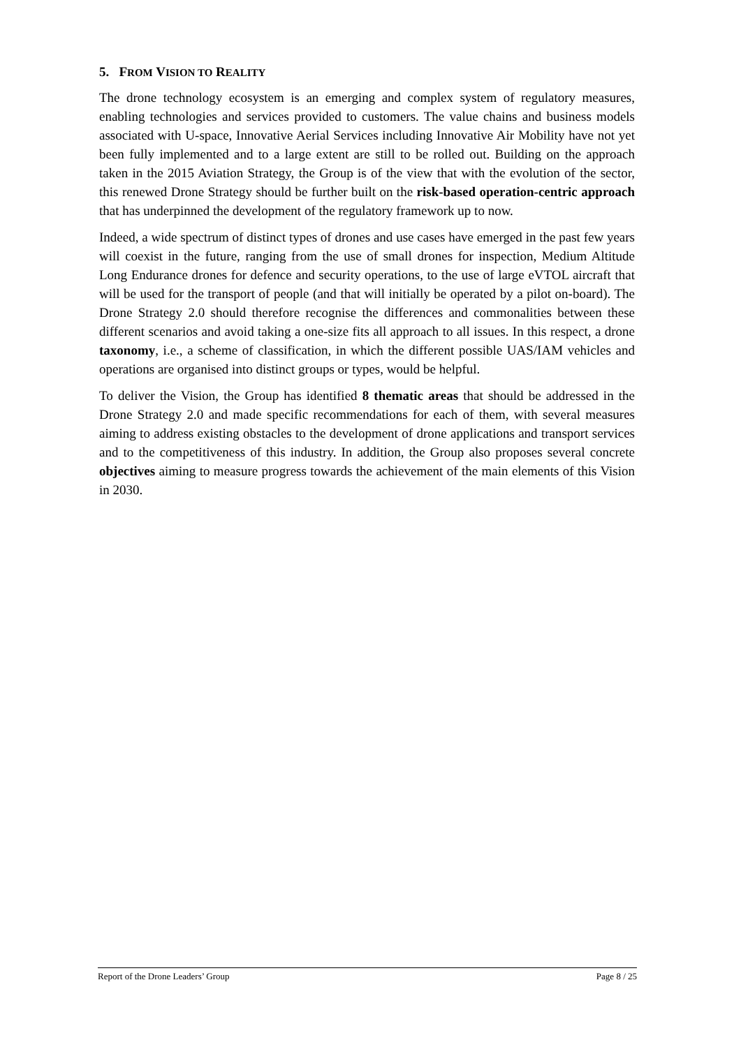5. FROM VISION TO REALITY
The drone technology ecosystem is an emerging and complex system of regulatory measures, enabling technologies and services provided to customers. The value chains and business models associated with U-space, Innovative Aerial Services including Innovative Air Mobility have not yet been fully implemented and to a large extent are still to be rolled out. Building on the approach taken in the 2015 Aviation Strategy, the Group is of the view that with the evolution of the sector, this renewed Drone Strategy should be further built on the risk-based operation-centric approach that has underpinned the development of the regulatory framework up to now.
Indeed, a wide spectrum of distinct types of drones and use cases have emerged in the past few years will coexist in the future, ranging from the use of small drones for inspection, Medium Altitude Long Endurance drones for defence and security operations, to the use of large eVTOL aircraft that will be used for the transport of people (and that will initially be operated by a pilot on-board). The Drone Strategy 2.0 should therefore recognise the differences and commonalities between these different scenarios and avoid taking a one-size fits all approach to all issues. In this respect, a drone taxonomy, i.e., a scheme of classification, in which the different possible UAS/IAM vehicles and operations are organised into distinct groups or types, would be helpful.
To deliver the Vision, the Group has identified 8 thematic areas that should be addressed in the Drone Strategy 2.0 and made specific recommendations for each of them, with several measures aiming to address existing obstacles to the development of drone applications and transport services and to the competitiveness of this industry. In addition, the Group also proposes several concrete objectives aiming to measure progress towards the achievement of the main elements of this Vision in 2030.
Report of the Drone Leaders’ Group Page 8 / 25